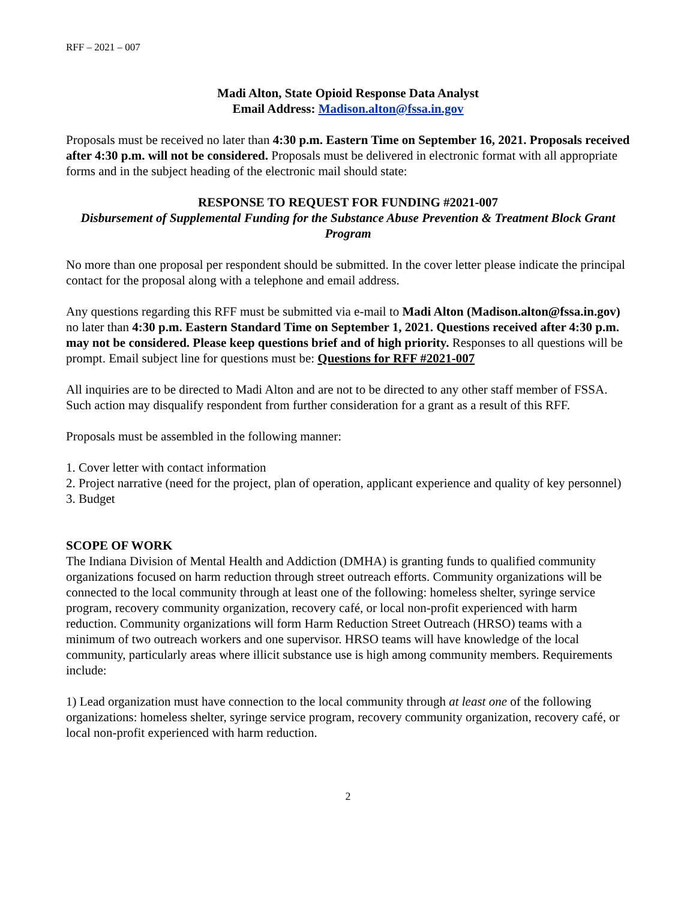RFF – 2021 – 007
Madi Alton, State Opioid Response Data Analyst
Email Address: Madison.alton@fssa.in.gov
Proposals must be received no later than 4:30 p.m. Eastern Time on September 16, 2021. Proposals received after 4:30 p.m. will not be considered. Proposals must be delivered in electronic format with all appropriate forms and in the subject heading of the electronic mail should state:
RESPONSE TO REQUEST FOR FUNDING #2021-007
Disbursement of Supplemental Funding for the Substance Abuse Prevention & Treatment Block Grant Program
No more than one proposal per respondent should be submitted. In the cover letter please indicate the principal contact for the proposal along with a telephone and email address.
Any questions regarding this RFF must be submitted via e-mail to Madi Alton (Madison.alton@fssa.in.gov) no later than 4:30 p.m. Eastern Standard Time on September 1, 2021. Questions received after 4:30 p.m. may not be considered. Please keep questions brief and of high priority. Responses to all questions will be prompt. Email subject line for questions must be: Questions for RFF #2021-007
All inquiries are to be directed to Madi Alton and are not to be directed to any other staff member of FSSA. Such action may disqualify respondent from further consideration for a grant as a result of this RFF.
Proposals must be assembled in the following manner:
1. Cover letter with contact information
2. Project narrative (need for the project, plan of operation, applicant experience and quality of key personnel)
3. Budget
SCOPE OF WORK
The Indiana Division of Mental Health and Addiction (DMHA) is granting funds to qualified community organizations focused on harm reduction through street outreach efforts. Community organizations will be connected to the local community through at least one of the following: homeless shelter, syringe service program, recovery community organization, recovery café, or local non-profit experienced with harm reduction. Community organizations will form Harm Reduction Street Outreach (HRSO) teams with a minimum of two outreach workers and one supervisor. HRSO teams will have knowledge of the local community, particularly areas where illicit substance use is high among community members. Requirements include:
1) Lead organization must have connection to the local community through at least one of the following organizations: homeless shelter, syringe service program, recovery community organization, recovery café, or local non-profit experienced with harm reduction.
2